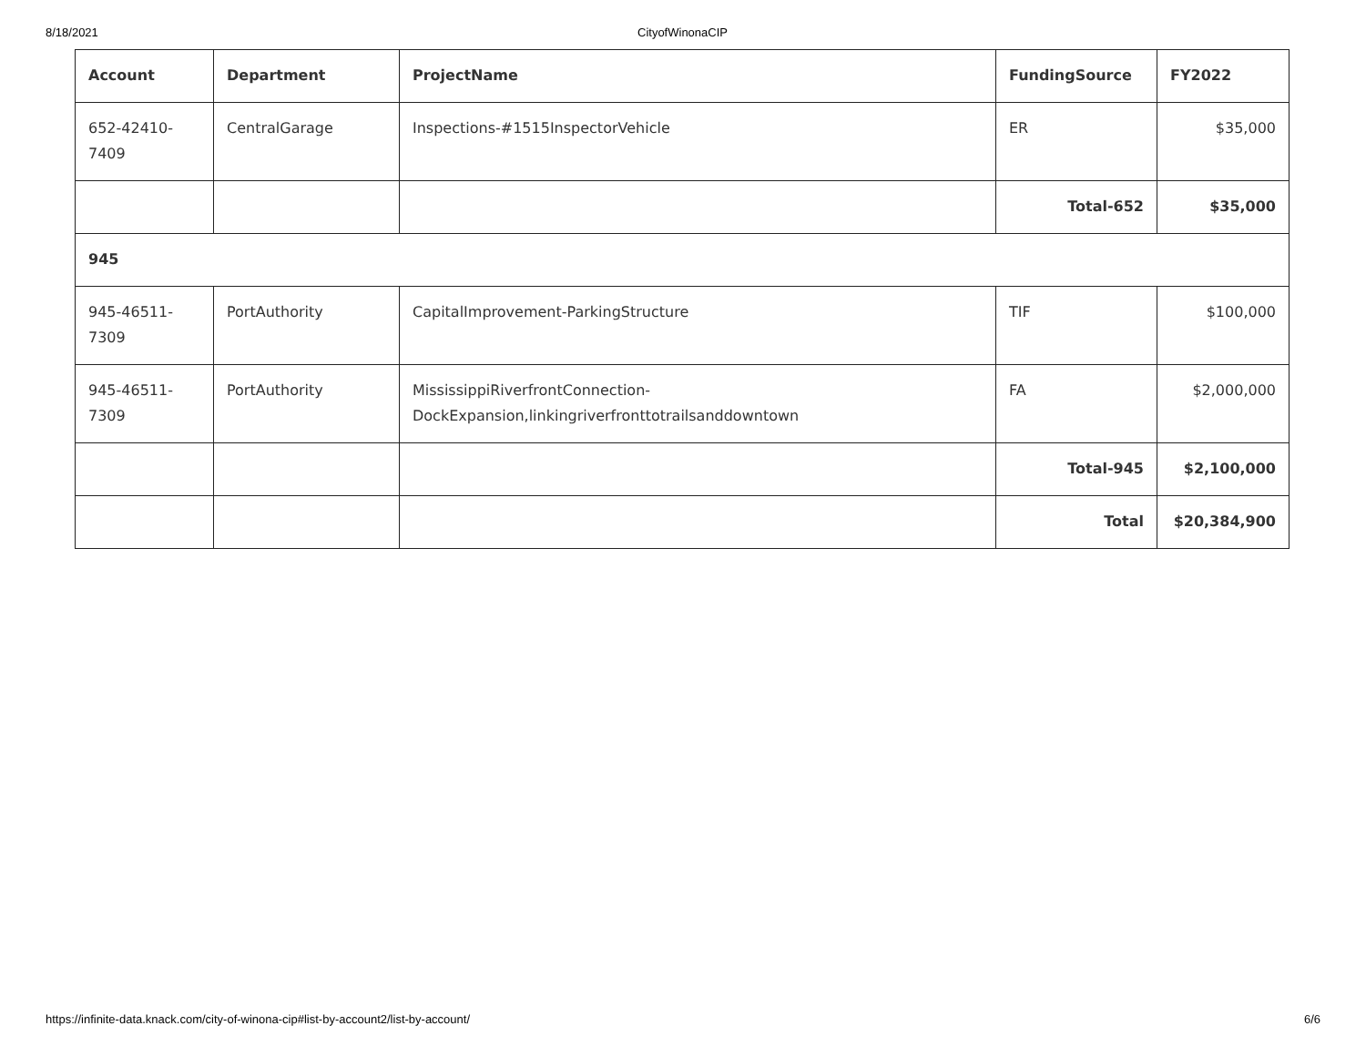8/18/2021 CityofWinonaCIP
| Account | Department | ProjectName | FundingSource | FY2022 |
| --- | --- | --- | --- | --- |
| 652-42410- 7409 | CentralGarage | Inspections-#1515InspectorVehicle | ER | $35,000 |
| | | | Total-652 | $35,000 |
| 945 | | | | |
| 945-46511- 7309 | PortAuthority | CapitalImprovement-ParkingStructure | TIF | $100,000 |
| 945-46511- 7309 | PortAuthority | MississippiRiverfrontConnection- DockExpansion,linkingriverfronttotrailsanddowntown | FA | $2,000,000 |
| | | | Total-945 | $2,100,000 |
| | | | Total | $20,384,900 |
https://infinite-data.knack.com/city-of-winona-cip#list-by-account2/list-by-account/ 6/6